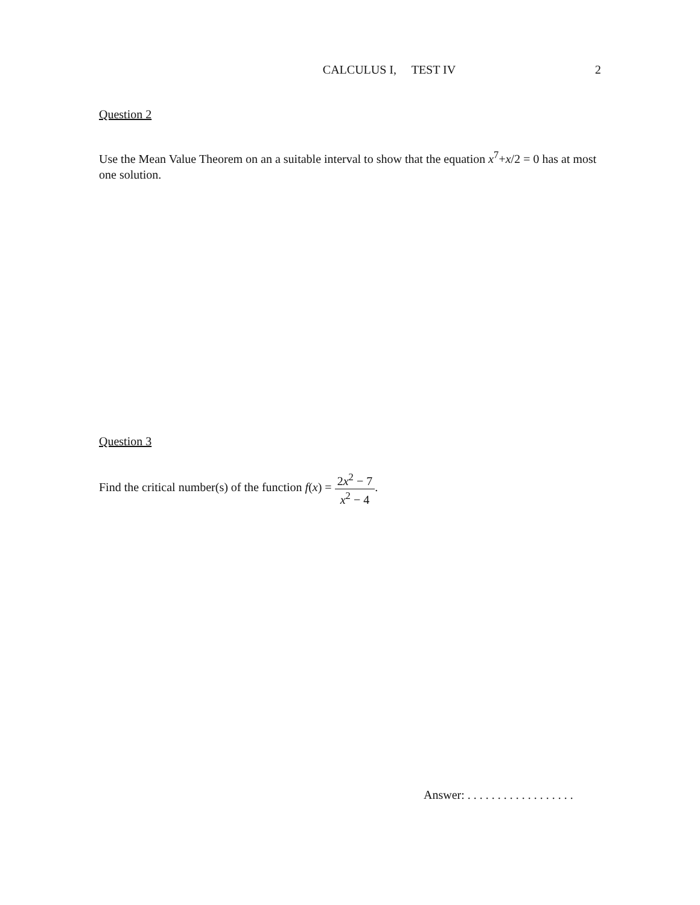CALCULUS I, TEST IV 2
Question 2
Use the Mean Value Theorem on an a suitable interval to show that the equation x<sup>7</sup>+x/2 = 0 has at most one solution.
Question 3
Find the critical number(s) of the function f(x) = 2x<sup>2</sup> − 7 x<sup>2</sup> − 4.
Answer: . . . . . . . . . . . . . . . . . .